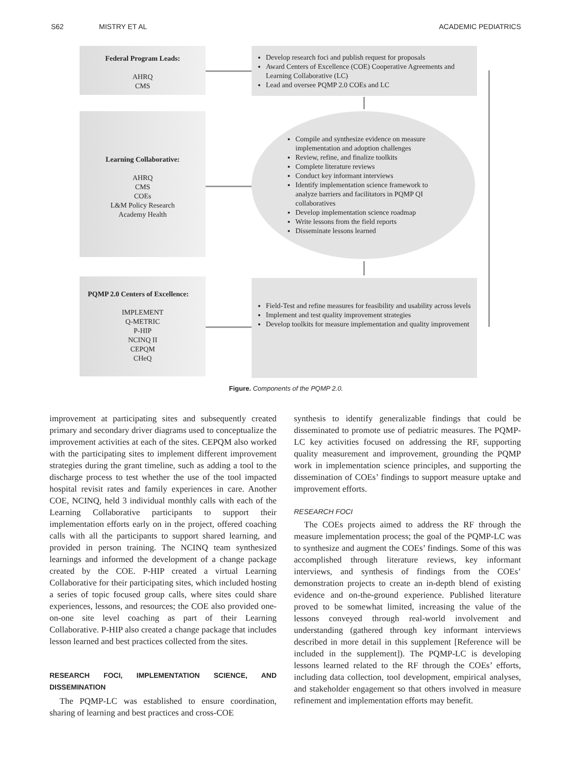S62 MISTRY ET AL ACADEMIC PEDIATRICS
Federal Program Leads:
AHRQ
CMS
Develop research foci and publish request for proposals
Award Centers of Excellence (COE) Cooperative Agreements and Learning Collaborative (LC)
Lead and oversee PQMP 2.0 COEs and LC
Learning Collaborative:
AHRQ
CMS
COEs
L&M Policy Research
Academy Health
Compile and synthesize evidence on measure implementation and adoption challenges
Review, refine, and finalize toolkits
Complete literature reviews
Conduct key informant interviews
Identify implementation science framework to analyze barriers and facilitators in PQMP QI collaboratives
Develop implementation science roadmap
Write lessons from the field reports
Disseminate lessons learned
PQMP 2.0 Centers of Excellence:
IMPLEMENT
Q-METRIC
P-HIP
NCINQ II
CEPQM
CHeQ
Field-Test and refine measures for feasibility and usability across levels
Implement and test quality improvement strategies
Develop toolkits for measure implementation and quality improvement
Figure. Components of the PQMP 2.0.
improvement at participating sites and subsequently created primary and secondary driver diagrams used to conceptualize the improvement activities at each of the sites. CEPQM also worked with the participating sites to implement different improvement strategies during the grant timeline, such as adding a tool to the discharge process to test whether the use of the tool impacted hospital revisit rates and family experiences in care. Another COE, NCINQ, held 3 individual monthly calls with each of the Learning Collaborative participants to support their implementation efforts early on in the project, offered coaching calls with all the participants to support shared learning, and provided in person training. The NCINQ team synthesized learnings and informed the development of a change package created by the COE. P-HIP created a virtual Learning Collaborative for their participating sites, which included hosting a series of topic focused group calls, where sites could share experiences, lessons, and resources; the COE also provided one-on-one site level coaching as part of their Learning Collaborative. P-HIP also created a change package that includes lesson learned and best practices collected from the sites.
RESEARCH FOCI, IMPLEMENTATION SCIENCE, AND DISSEMINATION
The PQMP-LC was established to ensure coordination, sharing of learning and best practices and cross-COE
synthesis to identify generalizable findings that could be disseminated to promote use of pediatric measures. The PQMP-LC key activities focused on addressing the RF, supporting quality measurement and improvement, grounding the PQMP work in implementation science principles, and supporting the dissemination of COEs’ findings to support measure uptake and improvement efforts.
RESEARCH FOCI
The COEs projects aimed to address the RF through the measure implementation process; the goal of the PQMP-LC was to synthesize and augment the COEs’ findings. Some of this was accomplished through literature reviews, key informant interviews, and synthesis of findings from the COEs’ demonstration projects to create an in-depth blend of existing evidence and on-the-ground experience. Published literature proved to be somewhat limited, increasing the value of the lessons conveyed through real-world involvement and understanding (gathered through key informant interviews described in more detail in this supplement [Reference will be included in the supplement]). The PQMP-LC is developing lessons learned related to the RF through the COEs’ efforts, including data collection, tool development, empirical analyses, and stakeholder engagement so that others involved in measure refinement and implementation efforts may benefit.